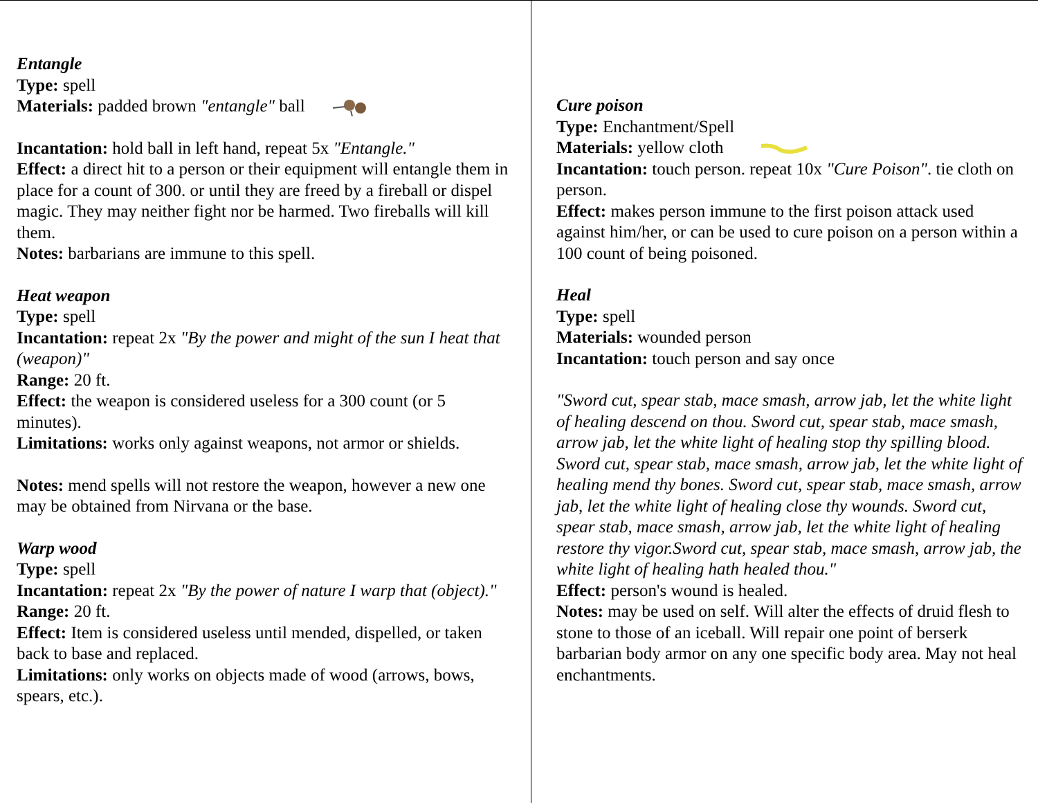Entangle
Type: spell
Materials: padded brown "entangle" ball
Incantation: hold ball in left hand, repeat 5x "Entangle."
Effect: a direct hit to a person or their equipment will entangle them in place for a count of 300. or until they are freed by a fireball or dispel magic. They may neither fight nor be harmed. Two fireballs will kill them.
Notes: barbarians are immune to this spell.
Heat weapon
Type: spell
Incantation: repeat 2x "By the power and might of the sun I heat that (weapon)"
Range: 20 ft.
Effect: the weapon is considered useless for a 300 count (or 5 minutes).
Limitations: works only against weapons, not armor or shields.
Notes: mend spells will not restore the weapon, however a new one may be obtained from Nirvana or the base.
Warp wood
Type: spell
Incantation: repeat 2x "By the power of nature I warp that (object)."
Range: 20 ft.
Effect: Item is considered useless until mended, dispelled, or taken back to base and replaced.
Limitations: only works on objects made of wood (arrows, bows, spears, etc.).
Cure poison
Type: Enchantment/Spell
Materials: yellow cloth
Incantation: touch person. repeat 10x "Cure Poison". tie cloth on person.
Effect: makes person immune to the first poison attack used against him/her, or can be used to cure poison on a person within a 100 count of being poisoned.
Heal
Type: spell
Materials: wounded person
Incantation: touch person and say once
"Sword cut, spear stab, mace smash, arrow jab, let the white light of healing descend on thou. Sword cut, spear stab, mace smash, arrow jab, let the white light of healing stop thy spilling blood. Sword cut, spear stab, mace smash, arrow jab, let the white light of healing mend thy bones. Sword cut, spear stab, mace smash, arrow jab, let the white light of healing close thy wounds. Sword cut, spear stab, mace smash, arrow jab, let the white light of healing restore thy vigor.Sword cut, spear stab, mace smash, arrow jab, the white light of healing hath healed thou."
Effect: person's wound is healed.
Notes: may be used on self. Will alter the effects of druid flesh to stone to those of an iceball. Will repair one point of berserk barbarian body armor on any one specific body area. May not heal enchantments.